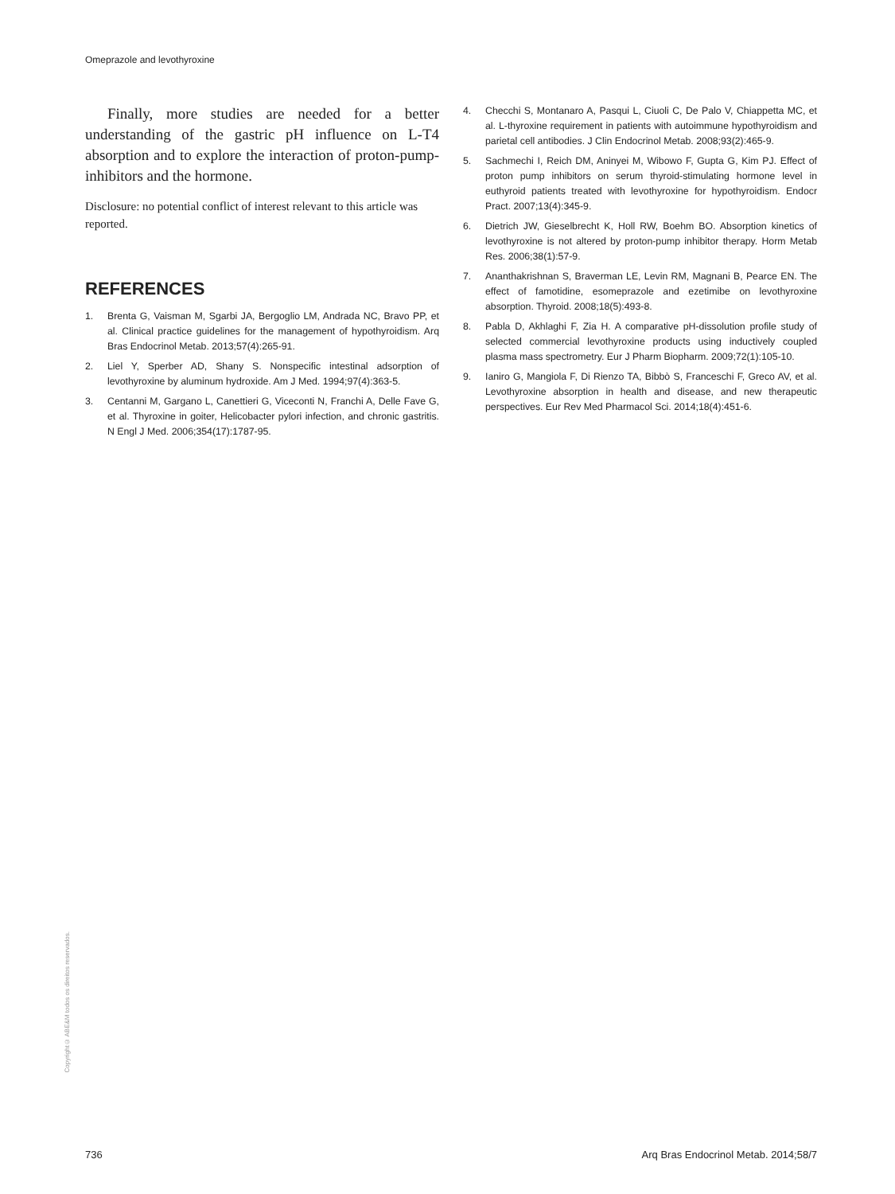Omeprazole and levothyroxine
Finally, more studies are needed for a better understanding of the gastric pH influence on L-T4 absorption and to explore the interaction of proton-pump-inhibitors and the hormone.
Disclosure: no potential conflict of interest relevant to this article was reported.
REFERENCES
1. Brenta G, Vaisman M, Sgarbi JA, Bergoglio LM, Andrada NC, Bravo PP, et al. Clinical practice guidelines for the management of hypothyroidism. Arq Bras Endocrinol Metab. 2013;57(4):265-91.
2. Liel Y, Sperber AD, Shany S. Nonspecific intestinal adsorption of levothyroxine by aluminum hydroxide. Am J Med. 1994;97(4):363-5.
3. Centanni M, Gargano L, Canettieri G, Viceconti N, Franchi A, Delle Fave G, et al. Thyroxine in goiter, Helicobacter pylori infection, and chronic gastritis. N Engl J Med. 2006;354(17):1787-95.
4. Checchi S, Montanaro A, Pasqui L, Ciuoli C, De Palo V, Chiappetta MC, et al. L-thyroxine requirement in patients with autoimmune hypothyroidism and parietal cell antibodies. J Clin Endocrinol Metab. 2008;93(2):465-9.
5. Sachmechi I, Reich DM, Aninyei M, Wibowo F, Gupta G, Kim PJ. Effect of proton pump inhibitors on serum thyroid-stimulating hormone level in euthyroid patients treated with levothyroxine for hypothyroidism. Endocr Pract. 2007;13(4):345-9.
6. Dietrich JW, Gieselbrecht K, Holl RW, Boehm BO. Absorption kinetics of levothyroxine is not altered by proton-pump inhibitor therapy. Horm Metab Res. 2006;38(1):57-9.
7. Ananthakrishnan S, Braverman LE, Levin RM, Magnani B, Pearce EN. The effect of famotidine, esomeprazole and ezetimibe on levothyroxine absorption. Thyroid. 2008;18(5):493-8.
8. Pabla D, Akhlaghi F, Zia H. A comparative pH-dissolution profile study of selected commercial levothyroxine products using inductively coupled plasma mass spectrometry. Eur J Pharm Biopharm. 2009;72(1):105-10.
9. Ianiro G, Mangiola F, Di Rienzo TA, Bibbò S, Franceschi F, Greco AV, et al. Levothyroxine absorption in health and disease, and new therapeutic perspectives. Eur Rev Med Pharmacol Sci. 2014;18(4):451-6.
Copyright© ABE&M todos os direitos reservados.
736 Arq Bras Endocrinol Metab. 2014;58/7